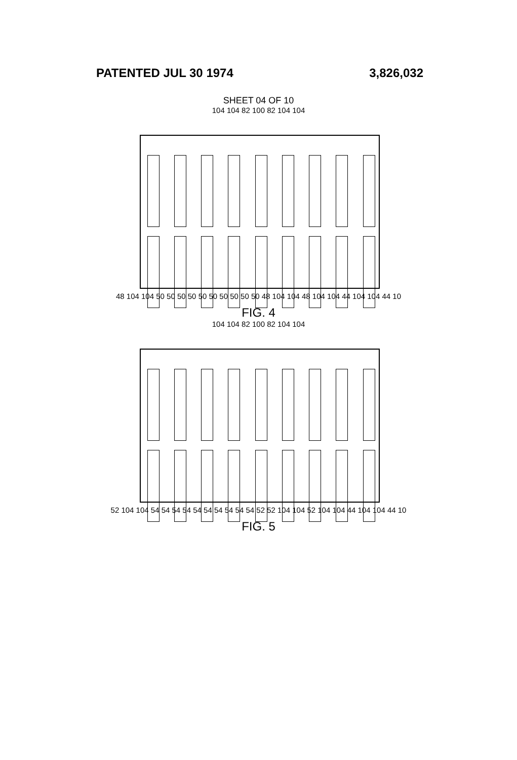PATENTED JUL 30 1974 3,826,032
SHEET 04 OF 10
104 104 82 100 82 104 104
48 104 104 50 50 50 50 50 50 50 50 50 50 48 104 104 48 104 104 44 104 104 44 10
FIG. 4
104 104 82 100 82 104 104
52 104 104 54 54 54 54 54 54 54 54 54 54 52 52 104 104 52 104 104 44 104 104 44 10
FIG. 5